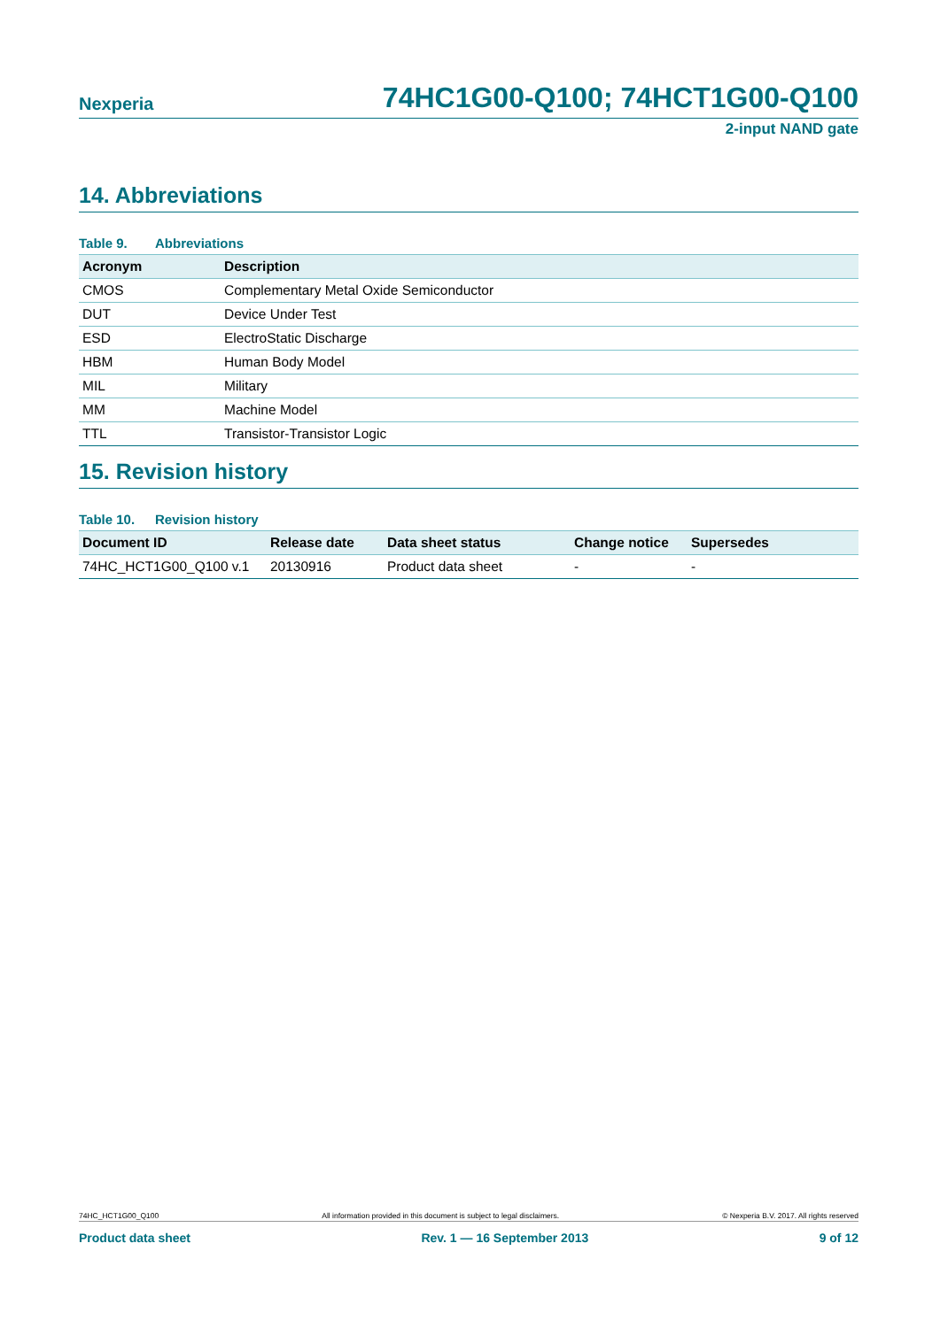Nexperia
74HC1G00-Q100; 74HCT1G00-Q100
2-input NAND gate
14. Abbreviations
Table 9. Abbreviations
| Acronym | Description |
| --- | --- |
| CMOS | Complementary Metal Oxide Semiconductor |
| DUT | Device Under Test |
| ESD | ElectroStatic Discharge |
| HBM | Human Body Model |
| MIL | Military |
| MM | Machine Model |
| TTL | Transistor-Transistor Logic |
15. Revision history
Table 10. Revision history
| Document ID | Release date | Data sheet status | Change notice | Supersedes |
| --- | --- | --- | --- | --- |
| 74HC_HCT1G00_Q100 v.1 | 20130916 | Product data sheet | - | - |
74HC_HCT1G00_Q100 All information provided in this document is subject to legal disclaimers. © Nexperia B.V. 2017. All rights reserved
Product data sheet Rev. 1 — 16 September 2013 9 of 12